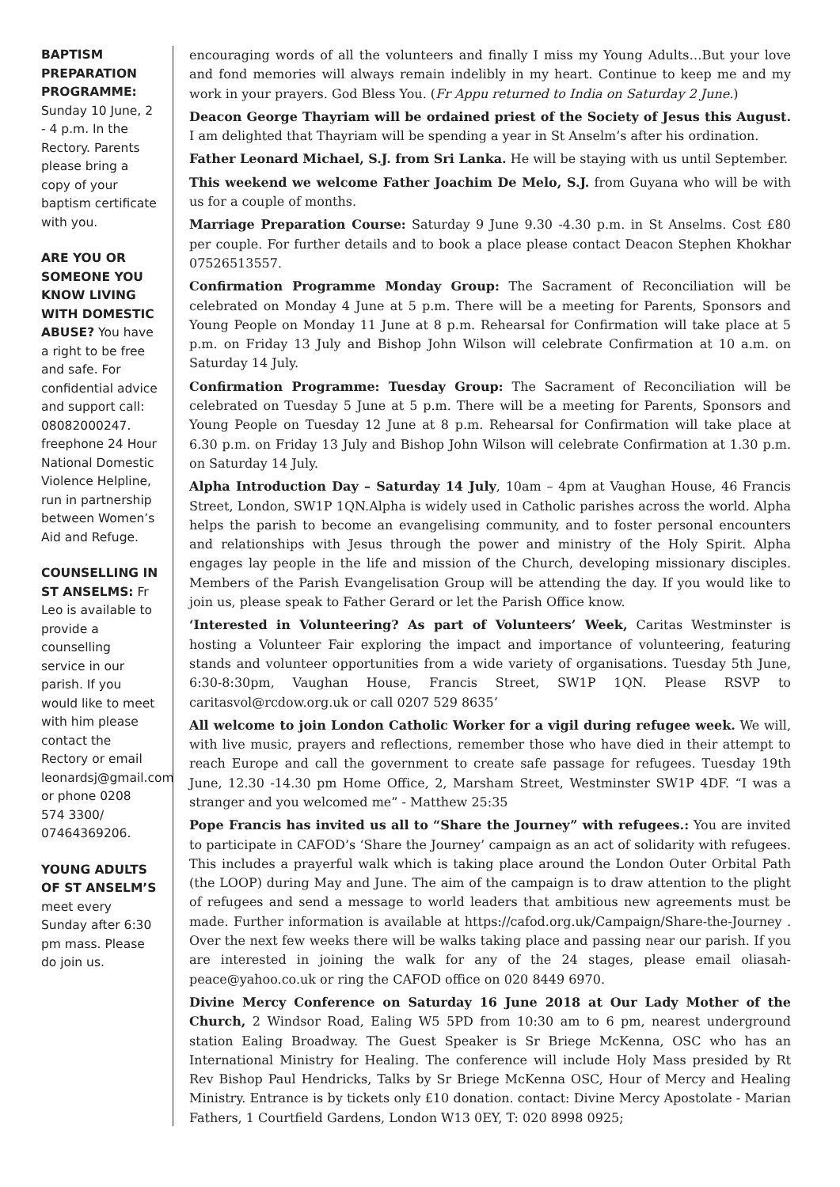BAPTISM PREPARATION PROGRAMME: Sunday 10 June, 2 - 4 p.m. In the Rectory. Parents please bring a copy of your baptism certificate with you.
ARE YOU OR SOMEONE YOU KNOW LIVING WITH DOMESTIC ABUSE? You have a right to be free and safe. For confidential advice and support call: 08082000247. freephone 24 Hour National Domestic Violence Helpline, run in partnership between Women’s Aid and Refuge.
COUNSELLING IN ST ANSELMS: Fr Leo is available to provide a counselling service in our parish. If you would like to meet with him please contact the Rectory or email leonardsj@gmail.com or phone 0208 574 3300/ 07464369206.
YOUNG ADULTS OF ST ANSELM’S meet every Sunday after 6:30 pm mass. Please do join us.
encouraging words of all the volunteers and finally I miss my Young Adults…But your love and fond memories will always remain indelibly in my heart. Continue to keep me and my work in your prayers. God Bless You. (Fr Appu returned to India on Saturday 2 June.)
Deacon George Thayriam will be ordained priest of the Society of Jesus this August. I am delighted that Thayriam will be spending a year in St Anselm’s after his ordination.
Father Leonard Michael, S.J. from Sri Lanka. He will be staying with us until September.
This weekend we welcome Father Joachim De Melo, S.J. from Guyana who will be with us for a couple of months.
Marriage Preparation Course: Saturday 9 June 9.30 -4.30 p.m. in St Anselms. Cost £80 per couple. For further details and to book a place please contact Deacon Stephen Khokhar 07526513557.
Confirmation Programme Monday Group: The Sacrament of Reconciliation will be celebrated on Monday 4 June at 5 p.m. There will be a meeting for Parents, Sponsors and Young People on Monday 11 June at 8 p.m. Rehearsal for Confirmation will take place at 5 p.m. on Friday 13 July and Bishop John Wilson will celebrate Confirmation at 10 a.m. on Saturday 14 July.
Confirmation Programme: Tuesday Group: The Sacrament of Reconciliation will be celebrated on Tuesday 5 June at 5 p.m. There will be a meeting for Parents, Sponsors and Young People on Tuesday 12 June at 8 p.m. Rehearsal for Confirmation will take place at 6.30 p.m. on Friday 13 July and Bishop John Wilson will celebrate Confirmation at 1.30 p.m. on Saturday 14 July.
Alpha Introduction Day – Saturday 14 July, 10am – 4pm at Vaughan House, 46 Francis Street, London, SW1P 1QN.Alpha is widely used in Catholic parishes across the world. Alpha helps the parish to become an evangelising community, and to foster personal encounters and relationships with Jesus through the power and ministry of the Holy Spirit. Alpha engages lay people in the life and mission of the Church, developing missionary disciples. Members of the Parish Evangelisation Group will be attending the day. If you would like to join us, please speak to Father Gerard or let the Parish Office know.
‘Interested in Volunteering? As part of Volunteers’ Week, Caritas Westminster is hosting a Volunteer Fair exploring the impact and importance of volunteering, featuring stands and volunteer opportunities from a wide variety of organisations. Tuesday 5th June, 6:30-8:30pm, Vaughan House, Francis Street, SW1P 1QN. Please RSVP to caritasvol@rcdow.org.uk or call 0207 529 8635’
All welcome to join London Catholic Worker for a vigil during refugee week. We will, with live music, prayers and reflections, remember those who have died in their attempt to reach Europe and call the government to create safe passage for refugees. Tuesday 19th June, 12.30 -14.30 pm Home Office, 2, Marsham Street, Westminster SW1P 4DF. “I was a stranger and you welcomed me” - Matthew 25:35
Pope Francis has invited us all to “Share the Journey” with refugees.: You are invited to participate in CAFOD’s ‘Share the Journey’ campaign as an act of solidarity with refugees. This includes a prayerful walk which is taking place around the London Outer Orbital Path (the LOOP) during May and June. The aim of the campaign is to draw attention to the plight of refugees and send a message to world leaders that ambitious new agreements must be made. Further information is available at https://cafod.org.uk/Campaign/Share-the-Journey . Over the next few weeks there will be walks taking place and passing near our parish. If you are interested in joining the walk for any of the 24 stages, please email oliasah-peace@yahoo.co.uk or ring the CAFOD office on 020 8449 6970.
Divine Mercy Conference on Saturday 16 June 2018 at Our Lady Mother of the Church, 2 Windsor Road, Ealing W5 5PD from 10:30 am to 6 pm, nearest underground station Ealing Broadway. The Guest Speaker is Sr Briege McKenna, OSC who has an International Ministry for Healing. The conference will include Holy Mass presided by Rt Rev Bishop Paul Hendricks, Talks by Sr Briege McKenna OSC, Hour of Mercy and Healing Ministry. Entrance is by tickets only £10 donation. contact: Divine Mercy Apostolate - Marian Fathers, 1 Courtfield Gardens, London W13 0EY, T: 020 8998 0925;